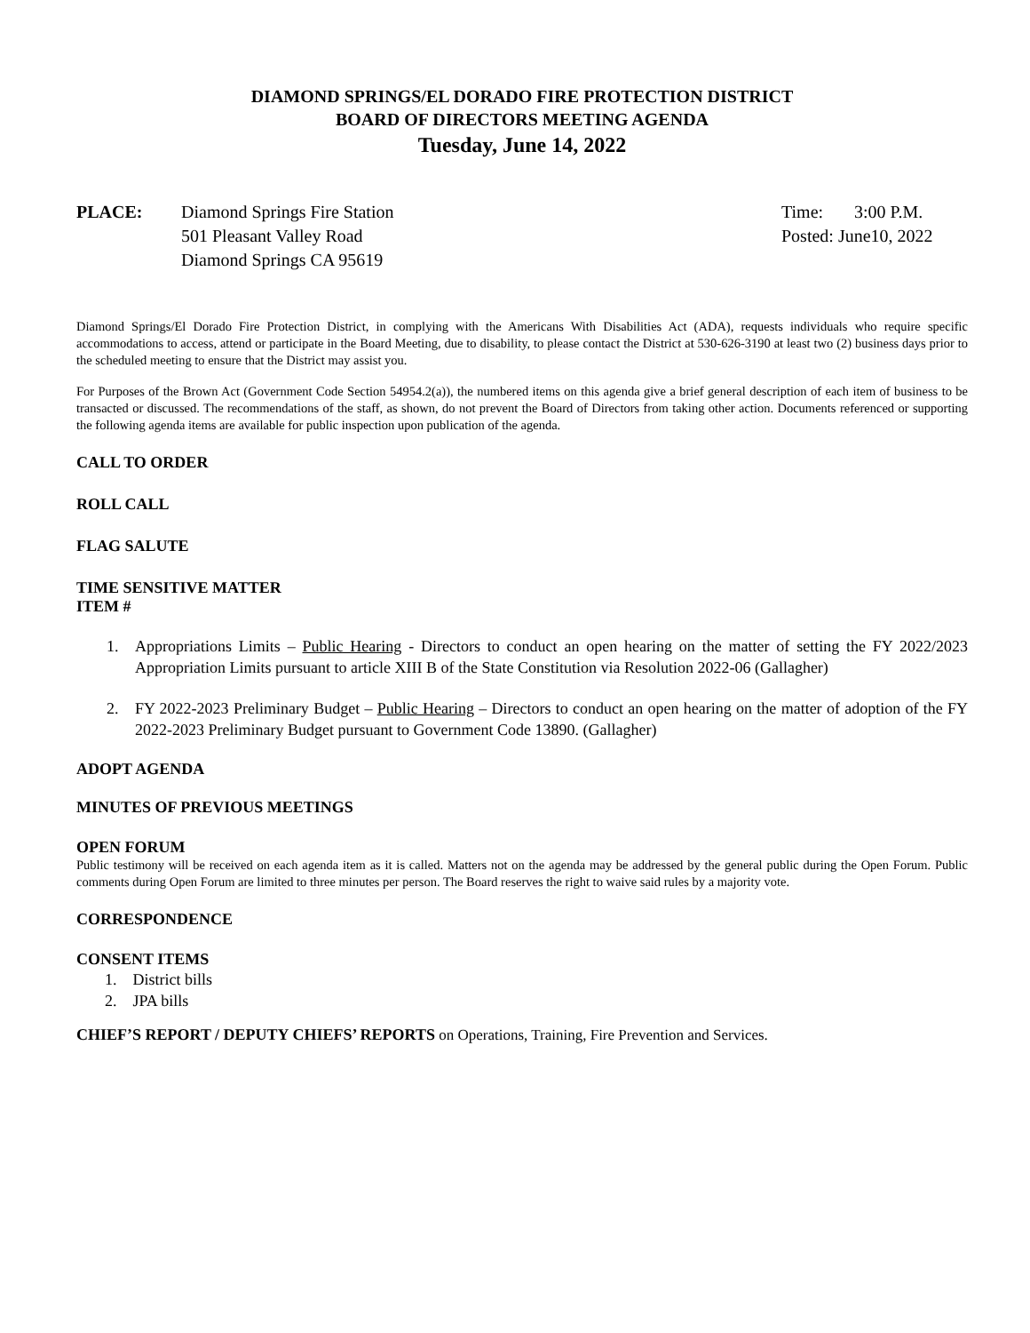DIAMOND SPRINGS/EL DORADO FIRE PROTECTION DISTRICT
BOARD OF DIRECTORS MEETING AGENDA
Tuesday, June 14, 2022
PLACE: Diamond Springs Fire Station
501 Pleasant Valley Road
Diamond Springs CA 95619
Time: 3:00 P.M.
Posted: June10, 2022
Diamond Springs/El Dorado Fire Protection District, in complying with the Americans With Disabilities Act (ADA), requests individuals who require specific accommodations to access, attend or participate in the Board Meeting, due to disability, to please contact the District at 530-626-3190 at least two (2) business days prior to the scheduled meeting to ensure that the District may assist you.
For Purposes of the Brown Act (Government Code Section 54954.2(a)), the numbered items on this agenda give a brief general description of each item of business to be transacted or discussed. The recommendations of the staff, as shown, do not prevent the Board of Directors from taking other action. Documents referenced or supporting the following agenda items are available for public inspection upon publication of the agenda.
CALL TO ORDER
ROLL CALL
FLAG SALUTE
TIME SENSITIVE MATTER
ITEM #
1. Appropriations Limits – Public Hearing - Directors to conduct an open hearing on the matter of setting the FY 2022/2023 Appropriation Limits pursuant to article XIII B of the State Constitution via Resolution 2022-06 (Gallagher)
2. FY 2022-2023 Preliminary Budget – Public Hearing – Directors to conduct an open hearing on the matter of adoption of the FY 2022-2023 Preliminary Budget pursuant to Government Code 13890. (Gallagher)
ADOPT AGENDA
MINUTES OF PREVIOUS MEETINGS
OPEN FORUM
Public testimony will be received on each agenda item as it is called. Matters not on the agenda may be addressed by the general public during the Open Forum. Public comments during Open Forum are limited to three minutes per person. The Board reserves the right to waive said rules by a majority vote.
CORRESPONDENCE
CONSENT ITEMS
1. District bills
2. JPA bills
CHIEF’S REPORT / DEPUTY CHIEFS’ REPORTS on Operations, Training, Fire Prevention and Services.